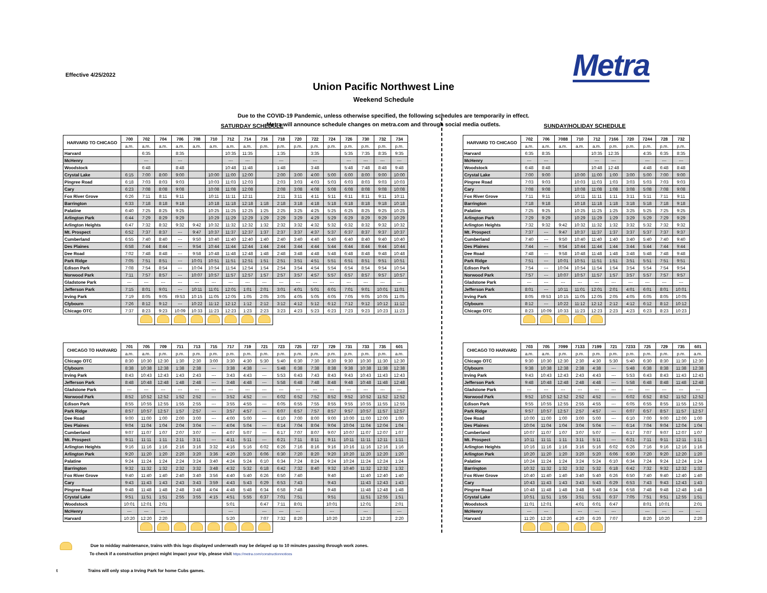Effective 4/25/2022 Metra
Union Pacific Northwest Line
Weekend Schedule
Due to the COVID-19 Pandemic, unless otherwise specified, the following schedules are temporarily in effect.
Metra will announce schedule changes on metra.com and through social media outlets.
SATURDAY SCHEDULE
| HARVARD TO CHICAGO | 700 | 702 | 704 | 706 | 708 | 710 | 712 | 714 | 716 | 718 | 720 | 722 | 724 | 726 | 730 | 732 | 734 |
| --- | --- | --- | --- | --- | --- | --- | --- | --- | --- | --- | --- | --- | --- | --- | --- | --- | --- |
| | a.m. | a.m. | a.m. | a.m. | a.m. | a.m. | a.m. | a.m. | p.m. | p.m. | p.m. | p.m. | p.m. | p.m. | p.m. | p.m. | p.m. |
| Harvard | | 6:35 | | 8:35 | | | 10:35 | 11:35 | | 1:35 | | 3:35 | | 5:35 | 7:35 | 8:35 | 9:35 |
| McHenry | | --- | | --- | | | --- | --- | | --- | | --- | | --- | --- | --- | --- |
| Woodstock | | 6:48 | | 8:48 | | | 10:48 | 11:48 | | 1:48 | | 3:48 | | 5:48 | 7:48 | 8:48 | 9:48 |
| Crystal Lake | 6:15 | 7:00 | 8:00 | 9:00 | | 10:00 | 11:00 | 12:00 | | 2:00 | 3:00 | 4:00 | 5:00 | 6:00 | 8:00 | 9:00 | 10:00 |
| Pingree Road | 6:18 | 7:03 | 8:03 | 9:03 | | 10:03 | 11:03 | 12:03 | | 2:03 | 3:03 | 4:03 | 5:03 | 6:03 | 8:03 | 9:03 | 10:03 |
| Cary | 6:23 | 7:08 | 8:08 | 9:08 | | 10:08 | 11:08 | 12:08 | | 2:08 | 3:08 | 4:08 | 5:08 | 6:08 | 8:08 | 9:08 | 10:08 |
| Fox River Grove | 6:26 | 7:11 | 8:11 | 9:11 | | 10:11 | 11:11 | 12:11 | | 2:11 | 3:11 | 4:11 | 5:11 | 6:11 | 8:11 | 9:11 | 10:11 |
| Barrington | 6:33 | 7:18 | 8:18 | 9:18 | | 10:18 | 11:18 | 12:18 | 1:18 | 2:18 | 3:18 | 4:18 | 5:18 | 6:18 | 8:18 | 9:18 | 10:18 |
| Palatine | 6:40 | 7:25 | 8:25 | 9:25 | | 10:25 | 11:25 | 12:25 | 1:25 | 2:25 | 3:25 | 4:25 | 5:25 | 6:25 | 8:25 | 9:25 | 10:25 |
| Arlington Park | 6:44 | 7:29 | 8:29 | 9:29 | | 10:29 | 11:29 | 12:29 | 1:29 | 2:29 | 3:29 | 4:29 | 5:29 | 6:29 | 8:29 | 9:29 | 10:29 |
| Arlington Heights | 6:47 | 7:32 | 8:32 | 9:32 | 9:42 | 10:32 | 11:32 | 12:32 | 1:32 | 2:32 | 3:32 | 4:32 | 5:32 | 6:32 | 8:32 | 9:32 | 10:32 |
| Mt. Prospect | 6:52 | 7:37 | 8:37 | --- | 9:47 | 10:37 | 11:37 | 12:37 | 1:37 | 2:37 | 3:37 | 4:37 | 5:37 | 6:37 | 8:37 | 9:37 | 10:37 |
| Cumberland | 6:55 | 7:40 | 8:40 | --- | 9:50 | 10:40 | 11:40 | 12:40 | 1:40 | 2:40 | 3:40 | 4:40 | 5:40 | 6:40 | 8:40 | 9:40 | 10:40 |
| Des Plaines | 6:58 | 7:44 | 8:44 | --- | 9:54 | 10:44 | 11:44 | 12:44 | 1:44 | 2:44 | 3:44 | 4:44 | 5:44 | 6:44 | 8:44 | 9:44 | 10:44 |
| Dee Road | 7:02 | 7:48 | 8:48 | --- | 9:58 | 10:48 | 11:48 | 12:48 | 1:48 | 2:48 | 3:48 | 4:48 | 5:48 | 6:48 | 8:48 | 9:48 | 10:48 |
| Park Ridge | 7:05 | 7:51 | 8:51 | --- | 10:01 | 10:51 | 11:51 | 12:51 | 1:51 | 2:51 | 3:51 | 4:51 | 5:51 | 6:51 | 8:51 | 9:51 | 10:51 |
| Edison Park | 7:08 | 7:54 | 8:54 | --- | 10:04 | 10:54 | 11:54 | 12:54 | 1:54 | 2:54 | 3:54 | 4:54 | 5:54 | 6:54 | 8:54 | 9:54 | 10:54 |
| Norwood Park | 7:11 | 7:57 | 8:57 | --- | 10:07 | 10:57 | 11:57 | 12:57 | 1:57 | 2:57 | 3:57 | 4:57 | 5:57 | 6:57 | 8:57 | 9:57 | 10:57 |
| Gladstone Park | --- | --- | --- | --- | --- | --- | --- | --- | --- | --- | --- | --- | --- | --- | --- | --- | --- |
| Jefferson Park | 7:15 | 8:01 | 9:01 | --- | 10:11 | 11:01 | 12:01 | 1:01 | 2:01 | 3:01 | 4:01 | 5:01 | 6:01 | 7:01 | 9:01 | 10:01 | 11:01 |
| Irving Park | 7:19 | 8:05 | 9:05 | t9:53 | 10:15 | 11:05 | 12:05 | 1:05 | 2:05 | 3:05 | 4:05 | 5:05 | 6:05 | 7:05 | 9:05 | 10:05 | 11:05 |
| Clybourn | 7:26 | 8:12 | 9:12 | --- | 10:22 | 11:12 | 12:12 | 1:12 | 2:12 | 3:12 | 4:12 | 5:12 | 6:12 | 7:12 | 9:12 | 10:12 | 11:12 |
| Chicago OTC | 7:37 | 8:23 | 9:23 | 10:09 | 10:33 | 11:23 | 12:23 | 1:23 | 2:23 | 3:23 | 4:23 | 5:23 | 6:23 | 7:23 | 9:23 | 10:23 | 11:23 |
| CHICAGO TO HARVARD | 701 | 705 | 709 | 711 | 713 | 715 | 717 | 719 | 721 | 723 | 725 | 727 | 729 | 731 | 733 | 735 | 601 |
| --- | --- | --- | --- | --- | --- | --- | --- | --- | --- | --- | --- | --- | --- | --- | --- | --- | --- |
| | a.m. | a.m. | p.m. | p.m. | p.m. | p.m. | p.m. | p.m. | p.m. | p.m. | p.m. | p.m. | p.m. | p.m. | p.m. | p.m. | a.m. |
| Chicago OTC | 8:30 | 10:30 | 12:30 | 1:30 | 2:30 | 3:00 | 3:30 | 4:30 | 5:30 | 5:40 | 6:30 | 7:30 | 8:30 | 9:30 | 10:30 | 11:30 | 12:30 |
| Clybourn | 8:38 | 10:38 | 12:38 | 1:38 | 2:38 | --- | 3:38 | 4:38 | --- | 5:48 | 6:38 | 7:38 | 8:38 | 9:38 | 10:38 | 11:38 | 12:38 |
| Irving Park | 8:43 | 10:43 | 12:43 | 1:43 | 2:43 | --- | 3:43 | 4:43 | --- | 5:53 | 6:43 | 7:43 | 8:43 | 9:43 | 10:43 | 11:43 | 12:43 |
| Jefferson Park | 8:48 | 10:48 | 12:48 | 1:48 | 2:48 | --- | 3:48 | 4:48 | --- | 5:58 | 6:48 | 7:48 | 8:48 | 9:48 | 10:48 | 11:48 | 12:48 |
| Gladstone Park | --- | --- | --- | --- | --- | --- | --- | --- | --- | --- | --- | --- | --- | --- | --- | --- | --- |
| Norwood Park | 8:52 | 10:52 | 12:52 | 1:52 | 2:52 | --- | 3:52 | 4:52 | --- | 6:02 | 6:52 | 7:52 | 8:52 | 9:52 | 10:52 | 11:52 | 12:52 |
| Edison Park | 8:55 | 10:55 | 12:55 | 1:55 | 2:55 | --- | 3:55 | 4:55 | --- | 6:05 | 6:55 | 7:55 | 8:55 | 9:55 | 10:55 | 11:55 | 12:55 |
| Park Ridge | 8:57 | 10:57 | 12:57 | 1:57 | 2:57 | --- | 3:57 | 4:57 | --- | 6:07 | 6:57 | 7:57 | 8:57 | 9:57 | 10:57 | 11:57 | 12:57 |
| Dee Road | 9:00 | 11:00 | 1:00 | 2:00 | 3:00 | --- | 4:00 | 5:00 | --- | 6:10 | 7:00 | 8:00 | 9:00 | 10:00 | 11:00 | 12:00 | 1:00 |
| Des Plaines | 9:04 | 11:04 | 1:04 | 2:04 | 3:04 | --- | 4:04 | 5:04 | --- | 6:14 | 7:04 | 8:04 | 9:04 | 10:04 | 11:04 | 12:04 | 1:04 |
| Cumberland | 9:07 | 11:07 | 1:07 | 2:07 | 3:07 | --- | 4:07 | 5:07 | --- | 6:17 | 7:07 | 8:07 | 9:07 | 10:07 | 11:07 | 12:07 | 1:07 |
| Mt. Prospect | 9:11 | 11:11 | 1:11 | 2:11 | 3:11 | --- | 4:11 | 5:11 | --- | 6:21 | 7:11 | 8:11 | 9:11 | 10:11 | 11:11 | 12:11 | 1:11 |
| Arlington Heights | 9:16 | 11:16 | 1:16 | 2:16 | 3:16 | 3:32 | 4:16 | 5:16 | 6:02 | 6:26 | 7:16 | 8:16 | 9:16 | 10:16 | 11:16 | 12:16 | 1:16 |
| Arlington Park | 9:20 | 11:20 | 1:20 | 2:20 | 3:20 | 3:36 | 4:20 | 5:20 | 6:06 | 6:30 | 7:20 | 8:20 | 9:20 | 10:20 | 11:20 | 12:20 | 1:20 |
| Palatine | 9:24 | 11:24 | 1:24 | 2:24 | 3:24 | 3:40 | 4:24 | 5:24 | 6:10 | 6:34 | 7:24 | 8:24 | 9:24 | 10:24 | 11:24 | 12:24 | 1:24 |
| Barrington | 9:32 | 11:32 | 1:32 | 2:32 | 3:32 | 3:48 | 4:32 | 5:32 | 6:18 | 6:42 | 7:32 | 8:40 | 9:32 | 10:40 | 11:32 | 12:32 | 1:32 |
| Fox River Grove | 9:40 | 11:40 | 1:40 | 2:40 | 3:40 | 3:56 | 4:40 | 5:40 | 6:26 | 6:50 | 7:40 | | 9:40 | | 11:40 | 12:40 | 1:40 |
| Cary | 9:43 | 11:43 | 1:43 | 2:43 | 3:43 | 3:59 | 4:43 | 5:43 | 6:29 | 6:53 | 7:43 | | 9:43 | | 11:43 | 12:43 | 1:43 |
| Pingree Road | 9:48 | 11:48 | 1:48 | 2:48 | 3:48 | 4:04 | 4:48 | 5:48 | 6:34 | 6:58 | 7:48 | | 9:48 | | 11:48 | 12:48 | 1:48 |
| Crystal Lake | 9:51 | 11:51 | 1:51 | 2:55 | 3:55 | 4:15 | 4:51 | 5:55 | 6:37 | 7:01 | 7:51 | | 9:51 | | 11:51 | 12:55 | 1:51 |
| Woodstock | 10:01 | 12:01 | 2:01 | | | | 5:01 | | 6:47 | 7:11 | 8:01 | | 10:01 | | 12:01 | | 2:01 |
| McHenry | --- | --- | --- | | | | --- | | --- | --- | --- | | --- | | --- | | --- |
| Harvard | 10:20 | 12:20 | 2:20 | | | | 5:20 | | 7:07 | 7:32 | 8:20 | | 10:20 | | 12:20 | | 2:20 |
SUNDAY/HOLIDAY SCHEDULE
| HARVARD TO CHICAGO | 702 | 706 | 7088 | 710 | 712 | 7166 | 720 | 7244 | 728 | 732 |
| --- | --- | --- | --- | --- | --- | --- | --- | --- | --- | --- |
| | a.m. | a.m. | a.m. | a.m. | a.m. | p.m. | p.m. | p.m. | p.m. | p.m. |
| Harvard | 6:35 | 8:35 | | | 10:35 | 12:35 | | 4:35 | 6:35 | 8:35 |
| McHenry | --- | --- | | | --- | --- | | --- | --- | --- |
| Woodstock | 6:48 | 8:48 | | | 10:48 | 12:48 | | 4:48 | 6:48 | 8:48 |
| Crystal Lake | 7:00 | 9:00 | | 10:00 | 11:00 | 1:00 | 3:00 | 5:00 | 7:00 | 9:00 |
| Pingree Road | 7:03 | 9:03 | | 10:03 | 11:03 | 1:03 | 3:03 | 5:03 | 7:03 | 9:03 |
| Cary | 7:08 | 9:08 | | 10:08 | 11:08 | 1:08 | 3:08 | 5:08 | 7:08 | 9:08 |
| Fox River Grove | 7:11 | 9:11 | | 10:11 | 11:11 | 1:11 | 3:11 | 5:11 | 7:11 | 9:11 |
| Barrington | 7:18 | 9:18 | | 10:18 | 11:18 | 1:18 | 3:18 | 5:18 | 7:18 | 9:18 |
| Palatine | 7:25 | 9:25 | | 10:25 | 11:25 | 1:25 | 3:25 | 5:25 | 7:25 | 9:25 |
| Arlington Park | 7:29 | 9:29 | | 10:29 | 11:29 | 1:29 | 3:29 | 5:29 | 7:29 | 9:29 |
| Arlington Heights | 7:32 | 9:32 | 9:42 | 10:32 | 11:32 | 1:32 | 3:32 | 5:32 | 7:32 | 9:32 |
| Mt. Prospect | 7:37 | --- | 9:47 | 10:37 | 11:37 | 1:37 | 3:37 | 5:37 | 7:37 | 9:37 |
| Cumberland | 7:40 | --- | 9:50 | 10:40 | 11:40 | 1:40 | 3:40 | 5:40 | 7:40 | 9:40 |
| Des Plaines | 7:44 | --- | 9:54 | 10:44 | 11:44 | 1:44 | 3:44 | 5:44 | 7:44 | 9:44 |
| Dee Road | 7:48 | --- | 9:58 | 10:48 | 11:48 | 1:48 | 3:48 | 5:48 | 7:48 | 9:48 |
| Park Ridge | 7:51 | --- | 10:01 | 10:51 | 11:51 | 1:51 | 3:51 | 5:51 | 7:51 | 9:51 |
| Edison Park | 7:54 | --- | 10:04 | 10:54 | 11:54 | 1:54 | 3:54 | 5:54 | 7:54 | 9:54 |
| Norwood Park | 7:57 | --- | 10:07 | 10:57 | 11:57 | 1:57 | 3:57 | 5:57 | 7:57 | 9:57 |
| Gladstone Park | --- | --- | --- | --- | --- | --- | --- | --- | --- | --- |
| Jefferson Park | 8:01 | --- | 10:11 | 11:01 | 12:01 | 2:01 | 4:01 | 6:01 | 8:01 | 10:01 |
| Irving Park | 8:05 | t9:53 | 10:15 | 11:05 | 12:05 | 2:05 | 4:05 | 6:05 | 8:05 | 10:05 |
| Clybourn | 8:12 | --- | 10:22 | 11:12 | 12:12 | 2:12 | 4:12 | 6:12 | 8:12 | 10:12 |
| Chicago OTC | 8:23 | 10:09 | 10:33 | 11:23 | 12:23 | 2:23 | 4:23 | 6:23 | 8:23 | 10:23 |
| CHICAGO TO HARVARD | 703 | 705 | 7099 | 7133 | 7199 | 721 | 7233 | 725 | 729 | 735 | 601 |
| --- | --- | --- | --- | --- | --- | --- | --- | --- | --- | --- | --- |
| | a.m. | a.m. | p.m. | p.m. | p.m. | p.m. | p.m. | p.m. | p.m. | p.m. | a.m. |
| Chicago OTC | 9:30 | 10:30 | 12:30 | 2:30 | 4:30 | 5:30 | 5:40 | 6:30 | 8:30 | 11:30 | 12:30 |
| Clybourn | 9:38 | 10:38 | 12:38 | 2:38 | 4:38 | --- | 5:48 | 6:38 | 8:38 | 11:38 | 12:38 |
| Irving Park | 9:43 | 10:43 | 12:43 | 2:43 | 4:43 | --- | 5:53 | 6:43 | 8:43 | 11:43 | 12:43 |
| Jefferson Park | 9:48 | 10:48 | 12:48 | 2:48 | 4:48 | --- | 5:58 | 6:48 | 8:48 | 11:48 | 12:48 |
| Gladstone Park | --- | --- | --- | --- | --- | --- | --- | --- | --- | --- | --- |
| Norwood Park | 9:52 | 10:52 | 12:52 | 2:52 | 4:52 | --- | 6:02 | 6:52 | 8:52 | 11:52 | 12:52 |
| Edison Park | 9:55 | 10:55 | 12:55 | 2:55 | 4:55 | --- | 6:05 | 6:55 | 8:55 | 11:55 | 12:55 |
| Park Ridge | 9:57 | 10:57 | 12:57 | 2:57 | 4:57 | --- | 6:07 | 6:57 | 8:57 | 11:57 | 12:57 |
| Dee Road | 10:00 | 11:00 | 1:00 | 3:00 | 5:00 | --- | 6:10 | 7:00 | 9:00 | 12:00 | 1:00 |
| Des Plaines | 10:04 | 11:04 | 1:04 | 3:04 | 5:04 | --- | 6:14 | 7:04 | 9:04 | 12:04 | 1:04 |
| Cumberland | 10:07 | 11:07 | 1:07 | 3:07 | 5:07 | --- | 6:17 | 7:07 | 9:07 | 12:07 | 1:07 |
| Mt. Prospect | 10:11 | 11:11 | 1:11 | 3:11 | 5:11 | --- | 6:21 | 7:11 | 9:11 | 12:11 | 1:11 |
| Arlington Heights | 10:16 | 11:16 | 1:16 | 3:16 | 5:16 | 6:02 | 6:26 | 7:16 | 9:16 | 12:16 | 1:16 |
| Arlington Park | 10:20 | 11:20 | 1:20 | 3:20 | 5:20 | 6:06 | 6:30 | 7:20 | 9:20 | 12:20 | 1:20 |
| Palatine | 10:24 | 11:24 | 1:24 | 3:24 | 5:24 | 6:10 | 6:34 | 7:24 | 9:24 | 12:24 | 1:24 |
| Barrington | 10:32 | 11:32 | 1:32 | 3:32 | 5:32 | 6:18 | 6:42 | 7:32 | 9:32 | 12:32 | 1:32 |
| Fox River Grove | 10:40 | 11:40 | 1:40 | 3:40 | 5:40 | 6:26 | 6:50 | 7:40 | 9:40 | 12:40 | 1:40 |
| Cary | 10:43 | 11:43 | 1:43 | 3:43 | 5:43 | 6:29 | 6:53 | 7:43 | 9:43 | 12:43 | 1:43 |
| Pingree Road | 10:48 | 11:48 | 1:48 | 3:48 | 5:48 | 6:34 | 6:58 | 7:48 | 9:48 | 12:48 | 1:48 |
| Crystal Lake | 10:51 | 11:51 | 1:55 | 3:51 | 5:51 | 6:37 | 7:05 | 7:51 | 9:51 | 12:55 | 1:51 |
| Woodstock | 11:01 | 12:01 | | 4:01 | 6:01 | 6:47 | | 8:01 | 10:01 | | 2:01 |
| McHenry | --- | --- | | --- | --- | --- | | --- | --- | --- | --- |
| Harvard | 11:20 | 12:20 | | 4:20 | 6:20 | 7:07 | | 8:20 | 10:20 | | 2:20 |
Due to midday maintenance, trains with this logo displayed underneath may be delayed up to 10 minutes passing through work zones.
To check if a construction project might impact your trip, please visit https://metra.com/constructionnotices
t Trains will only stop a Irving Park for home Cubs games.